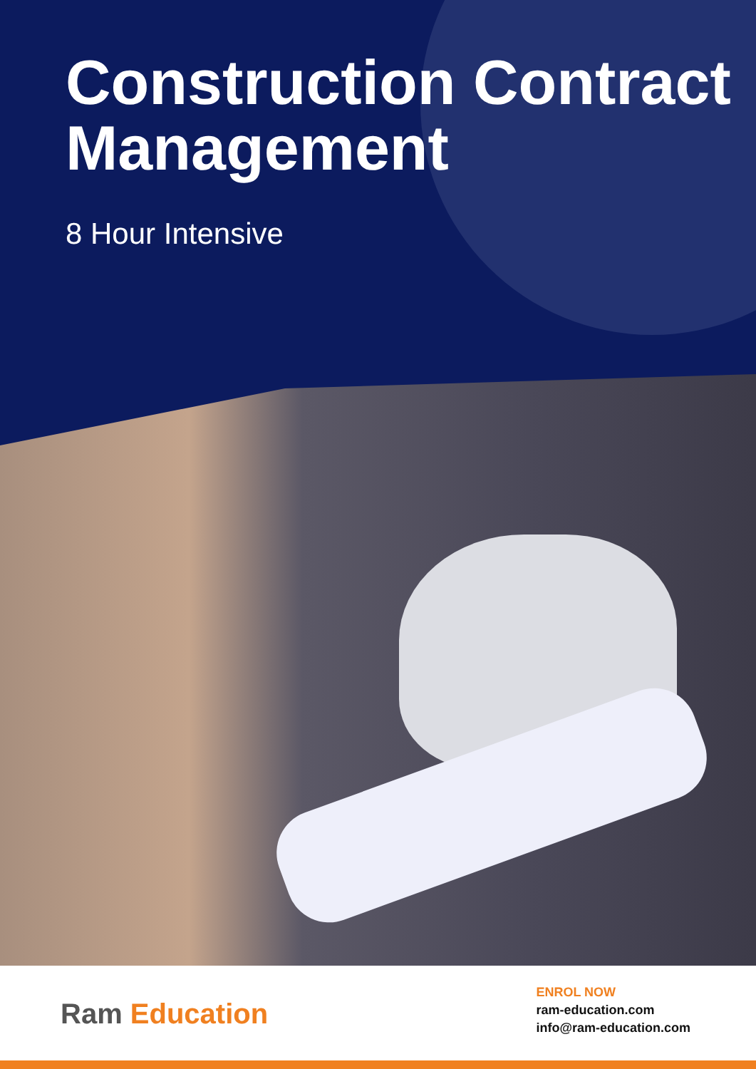Construction Contract Management
8 Hour Intensive
Ram Education
ENROL NOW
ram-education.com
info@ram-education.com